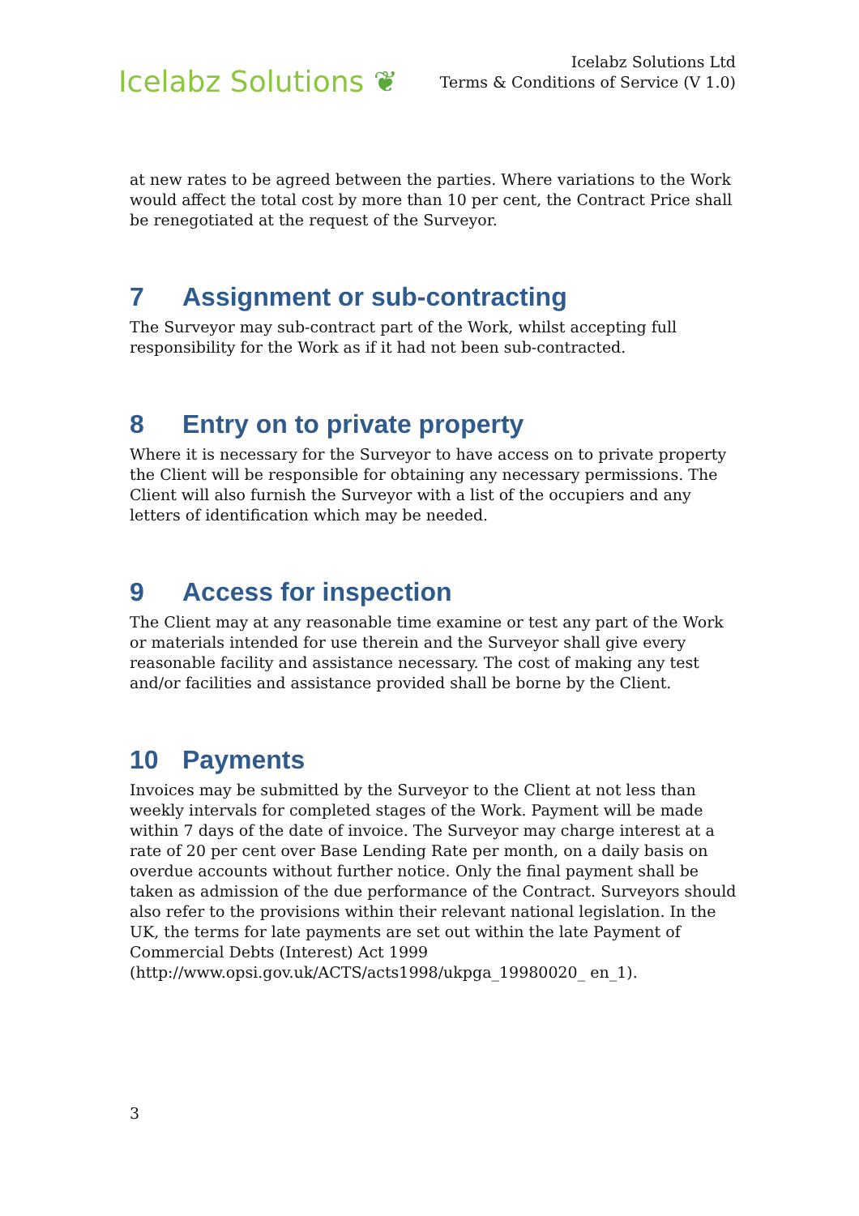Icelabz Solutions ❦
Icelabz Solutions Ltd
Terms & Conditions of Service (V 1.0)
at new rates to be agreed between the parties. Where variations to the Work would affect the total cost by more than 10 per cent, the Contract Price shall be renegotiated at the request of the Surveyor.
7 Assignment or sub-contracting
The Surveyor may sub-contract part of the Work, whilst accepting full responsibility for the Work as if it had not been sub-contracted.
8 Entry on to private property
Where it is necessary for the Surveyor to have access on to private property the Client will be responsible for obtaining any necessary permissions. The Client will also furnish the Surveyor with a list of the occupiers and any letters of identification which may be needed.
9 Access for inspection
The Client may at any reasonable time examine or test any part of the Work or materials intended for use therein and the Surveyor shall give every reasonable facility and assistance necessary. The cost of making any test and/or facilities and assistance provided shall be borne by the Client.
10 Payments
Invoices may be submitted by the Surveyor to the Client at not less than weekly intervals for completed stages of the Work. Payment will be made within 7 days of the date of invoice. The Surveyor may charge interest at a rate of 20 per cent over Base Lending Rate per month, on a daily basis on overdue accounts without further notice. Only the final payment shall be taken as admission of the due performance of the Contract. Surveyors should also refer to the provisions within their relevant national legislation. In the UK, the terms for late payments are set out within the late Payment of Commercial Debts (Interest) Act 1999 (http://www.opsi.gov.uk/ACTS/acts1998/ukpga_19980020_ en_1).
3